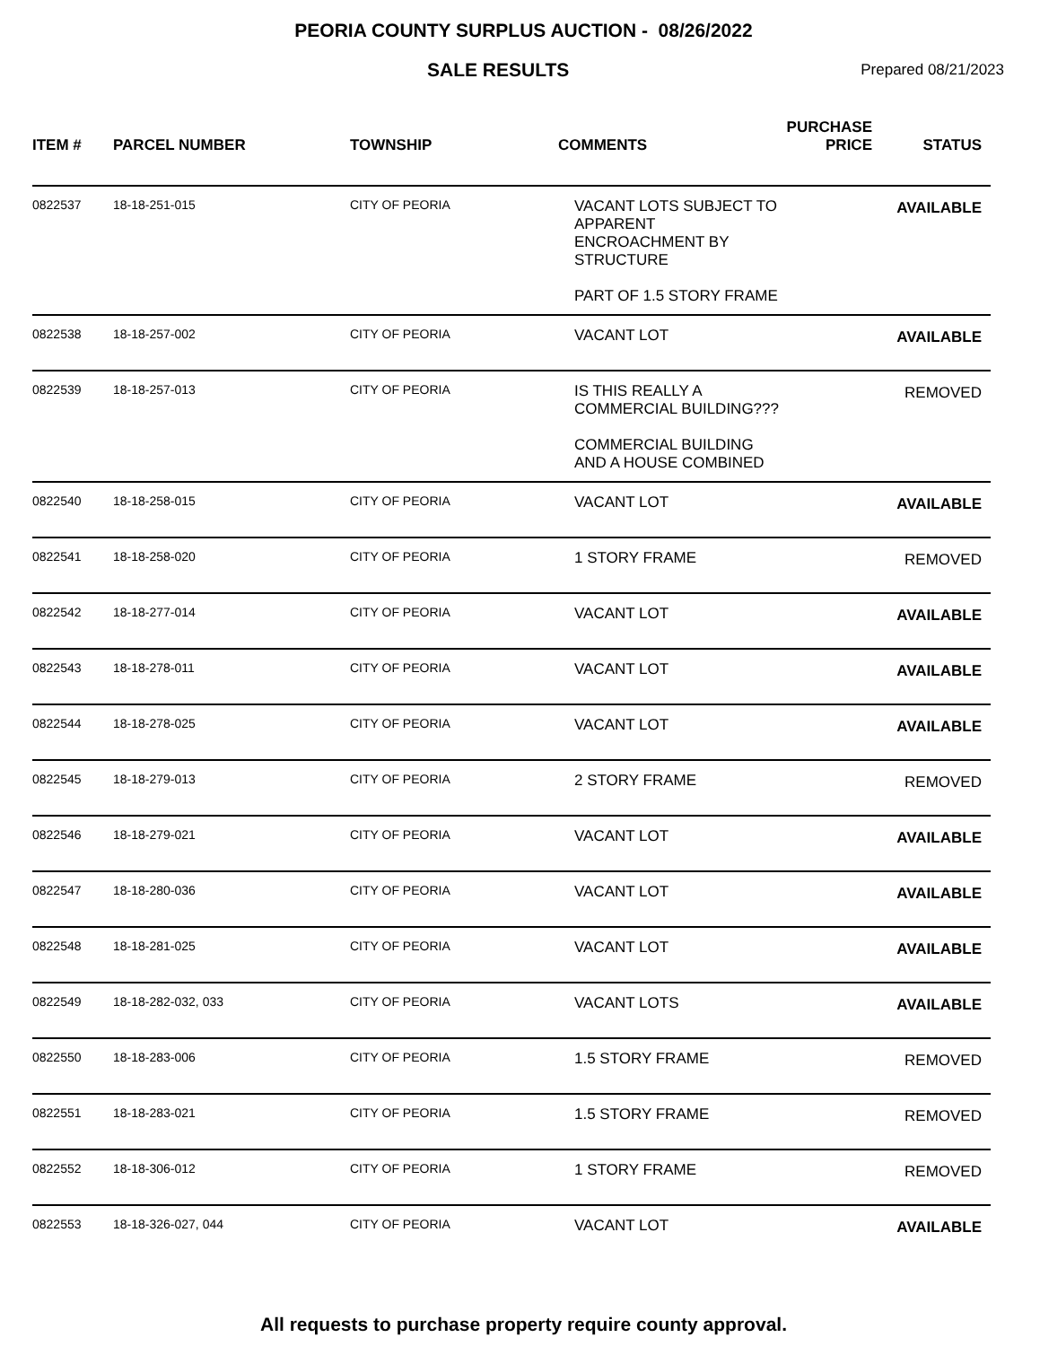PEORIA COUNTY SURPLUS AUCTION - 08/26/2022
SALE RESULTS
Prepared 08/21/2023
| ITEM # | PARCEL NUMBER | TOWNSHIP | COMMENTS | PURCHASE PRICE | STATUS |
| --- | --- | --- | --- | --- | --- |
| 0822537 | 18-18-251-015 | CITY OF PEORIA | VACANT LOTS SUBJECT TO APPARENT ENCROACHMENT BY STRUCTURE PART OF 1.5 STORY FRAME | | AVAILABLE |
| 0822538 | 18-18-257-002 | CITY OF PEORIA | VACANT LOT | | AVAILABLE |
| 0822539 | 18-18-257-013 | CITY OF PEORIA | IS THIS REALLY A COMMERCIAL BUILDING??? COMMERCIAL BUILDING AND A HOUSE COMBINED | | REMOVED |
| 0822540 | 18-18-258-015 | CITY OF PEORIA | VACANT LOT | | AVAILABLE |
| 0822541 | 18-18-258-020 | CITY OF PEORIA | 1 STORY FRAME | | REMOVED |
| 0822542 | 18-18-277-014 | CITY OF PEORIA | VACANT LOT | | AVAILABLE |
| 0822543 | 18-18-278-011 | CITY OF PEORIA | VACANT LOT | | AVAILABLE |
| 0822544 | 18-18-278-025 | CITY OF PEORIA | VACANT LOT | | AVAILABLE |
| 0822545 | 18-18-279-013 | CITY OF PEORIA | 2 STORY FRAME | | REMOVED |
| 0822546 | 18-18-279-021 | CITY OF PEORIA | VACANT LOT | | AVAILABLE |
| 0822547 | 18-18-280-036 | CITY OF PEORIA | VACANT LOT | | AVAILABLE |
| 0822548 | 18-18-281-025 | CITY OF PEORIA | VACANT LOT | | AVAILABLE |
| 0822549 | 18-18-282-032, 033 | CITY OF PEORIA | VACANT LOTS | | AVAILABLE |
| 0822550 | 18-18-283-006 | CITY OF PEORIA | 1.5 STORY FRAME | | REMOVED |
| 0822551 | 18-18-283-021 | CITY OF PEORIA | 1.5 STORY FRAME | | REMOVED |
| 0822552 | 18-18-306-012 | CITY OF PEORIA | 1 STORY FRAME | | REMOVED |
| 0822553 | 18-18-326-027, 044 | CITY OF PEORIA | VACANT LOT | | AVAILABLE |
All requests to purchase property require county approval.